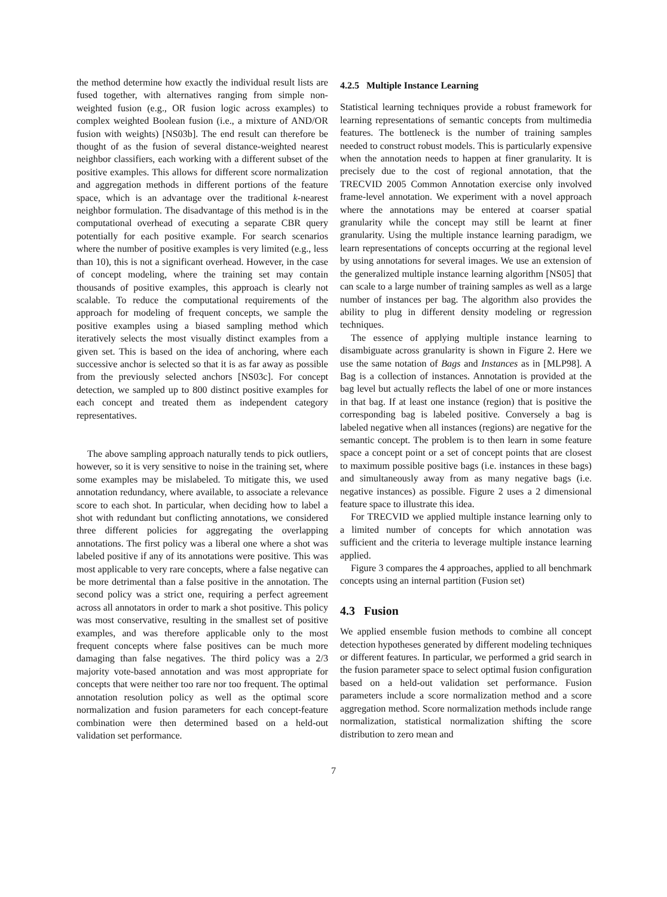the method determine how exactly the individual result lists are fused together, with alternatives ranging from simple non-weighted fusion (e.g., OR fusion logic across examples) to complex weighted Boolean fusion (i.e., a mixture of AND/OR fusion with weights) [NS03b]. The end result can therefore be thought of as the fusion of several distance-weighted nearest neighbor classifiers, each working with a different subset of the positive examples. This allows for different score normalization and aggregation methods in different portions of the feature space, which is an advantage over the traditional k-nearest neighbor formulation. The disadvantage of this method is in the computational overhead of executing a separate CBR query potentially for each positive example. For search scenarios where the number of positive examples is very limited (e.g., less than 10), this is not a significant overhead. However, in the case of concept modeling, where the training set may contain thousands of positive examples, this approach is clearly not scalable. To reduce the computational requirements of the approach for modeling of frequent concepts, we sample the positive examples using a biased sampling method which iteratively selects the most visually distinct examples from a given set. This is based on the idea of anchoring, where each successive anchor is selected so that it is as far away as possible from the previously selected anchors [NS03c]. For concept detection, we sampled up to 800 distinct positive examples for each concept and treated them as independent category representatives.
The above sampling approach naturally tends to pick outliers, however, so it is very sensitive to noise in the training set, where some examples may be mislabeled. To mitigate this, we used annotation redundancy, where available, to associate a relevance score to each shot. In particular, when deciding how to label a shot with redundant but conflicting annotations, we considered three different policies for aggregating the overlapping annotations. The first policy was a liberal one where a shot was labeled positive if any of its annotations were positive. This was most applicable to very rare concepts, where a false negative can be more detrimental than a false positive in the annotation. The second policy was a strict one, requiring a perfect agreement across all annotators in order to mark a shot positive. This policy was most conservative, resulting in the smallest set of positive examples, and was therefore applicable only to the most frequent concepts where false positives can be much more damaging than false negatives. The third policy was a 2/3 majority vote-based annotation and was most appropriate for concepts that were neither too rare nor too frequent. The optimal annotation resolution policy as well as the optimal score normalization and fusion parameters for each concept-feature combination were then determined based on a held-out validation set performance.
4.2.5 Multiple Instance Learning
Statistical learning techniques provide a robust framework for learning representations of semantic concepts from multimedia features. The bottleneck is the number of training samples needed to construct robust models. This is particularly expensive when the annotation needs to happen at finer granularity. It is precisely due to the cost of regional annotation, that the TRECVID 2005 Common Annotation exercise only involved frame-level annotation. We experiment with a novel approach where the annotations may be entered at coarser spatial granularity while the concept may still be learnt at finer granularity. Using the multiple instance learning paradigm, we learn representations of concepts occurring at the regional level by using annotations for several images. We use an extension of the generalized multiple instance learning algorithm [NS05] that can scale to a large number of training samples as well as a large number of instances per bag. The algorithm also provides the ability to plug in different density modeling or regression techniques.
The essence of applying multiple instance learning to disambiguate across granularity is shown in Figure 2. Here we use the same notation of Bags and Instances as in [MLP98]. A Bag is a collection of instances. Annotation is provided at the bag level but actually reflects the label of one or more instances in that bag. If at least one instance (region) that is positive the corresponding bag is labeled positive. Conversely a bag is labeled negative when all instances (regions) are negative for the semantic concept. The problem is to then learn in some feature space a concept point or a set of concept points that are closest to maximum possible positive bags (i.e. instances in these bags) and simultaneously away from as many negative bags (i.e. negative instances) as possible. Figure 2 uses a 2 dimensional feature space to illustrate this idea.
For TRECVID we applied multiple instance learning only to a limited number of concepts for which annotation was sufficient and the criteria to leverage multiple instance learning applied.
Figure 3 compares the 4 approaches, applied to all benchmark concepts using an internal partition (Fusion set)
4.3 Fusion
We applied ensemble fusion methods to combine all concept detection hypotheses generated by different modeling techniques or different features. In particular, we performed a grid search in the fusion parameter space to select optimal fusion configuration based on a held-out validation set performance. Fusion parameters include a score normalization method and a score aggregation method. Score normalization methods include range normalization, statistical normalization shifting the score distribution to zero mean and
7